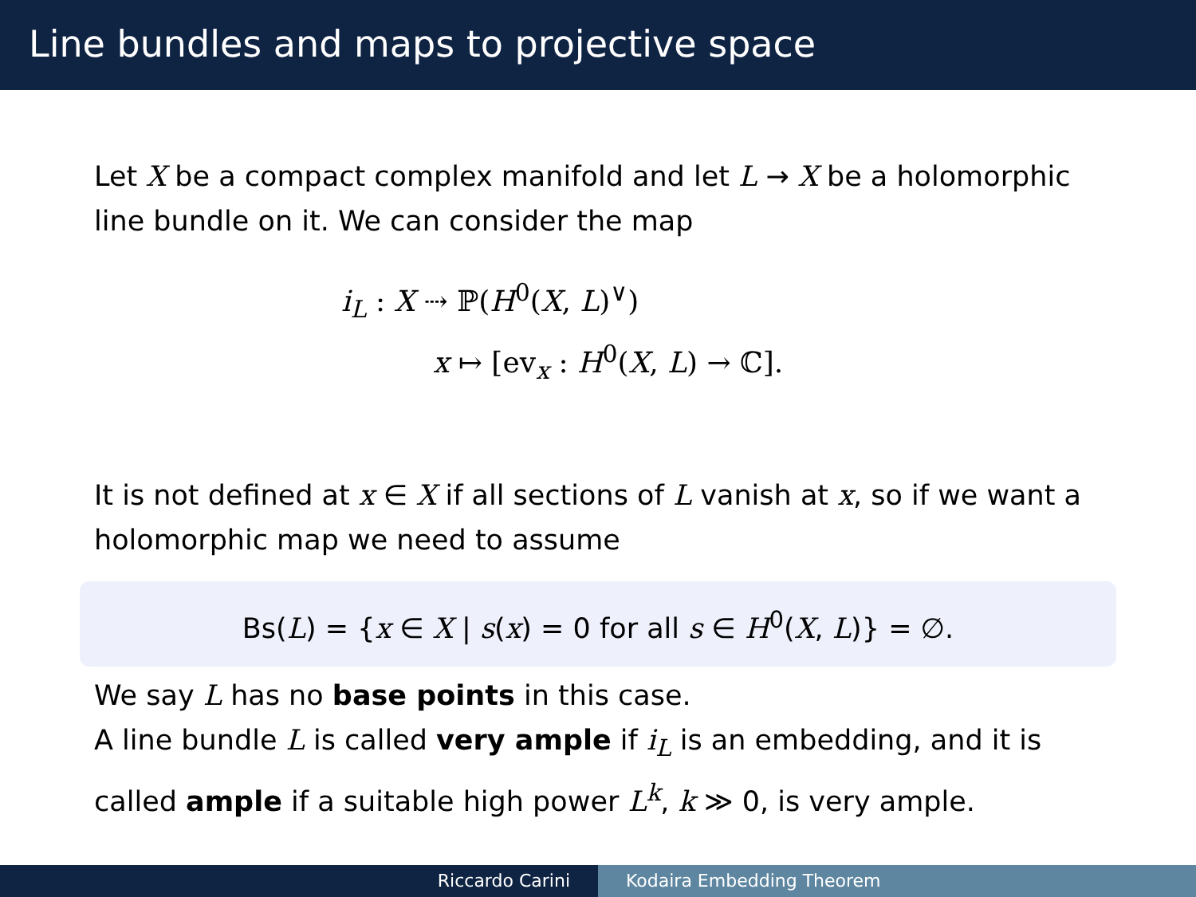Line bundles and maps to projective space
Let X be a compact complex manifold and let L → X be a holomorphic line bundle on it. We can consider the map
i<sub>L</sub> : X ⇢ ℙ(H<sup>0</sup>(X, L)<sup>∨</sup>)
x ↦ [ev<sub>x</sub> : H<sup>0</sup>(X, L) → ℂ].
It is not defined at x ∈ X if all sections of L vanish at x, so if we want a holomorphic map we need to assume
Bs(L) = {x ∈ X | s(x) = 0 for all s ∈ H<sup>0</sup>(X, L)} = ∅.
We say L has no base points in this case.
A line bundle L is called very ample if i<sub>L</sub> is an embedding, and it is called ample if a suitable high power L<sup>k</sup>, k ≫ 0, is very ample.
Riccardo Carini Kodaira Embedding Theorem